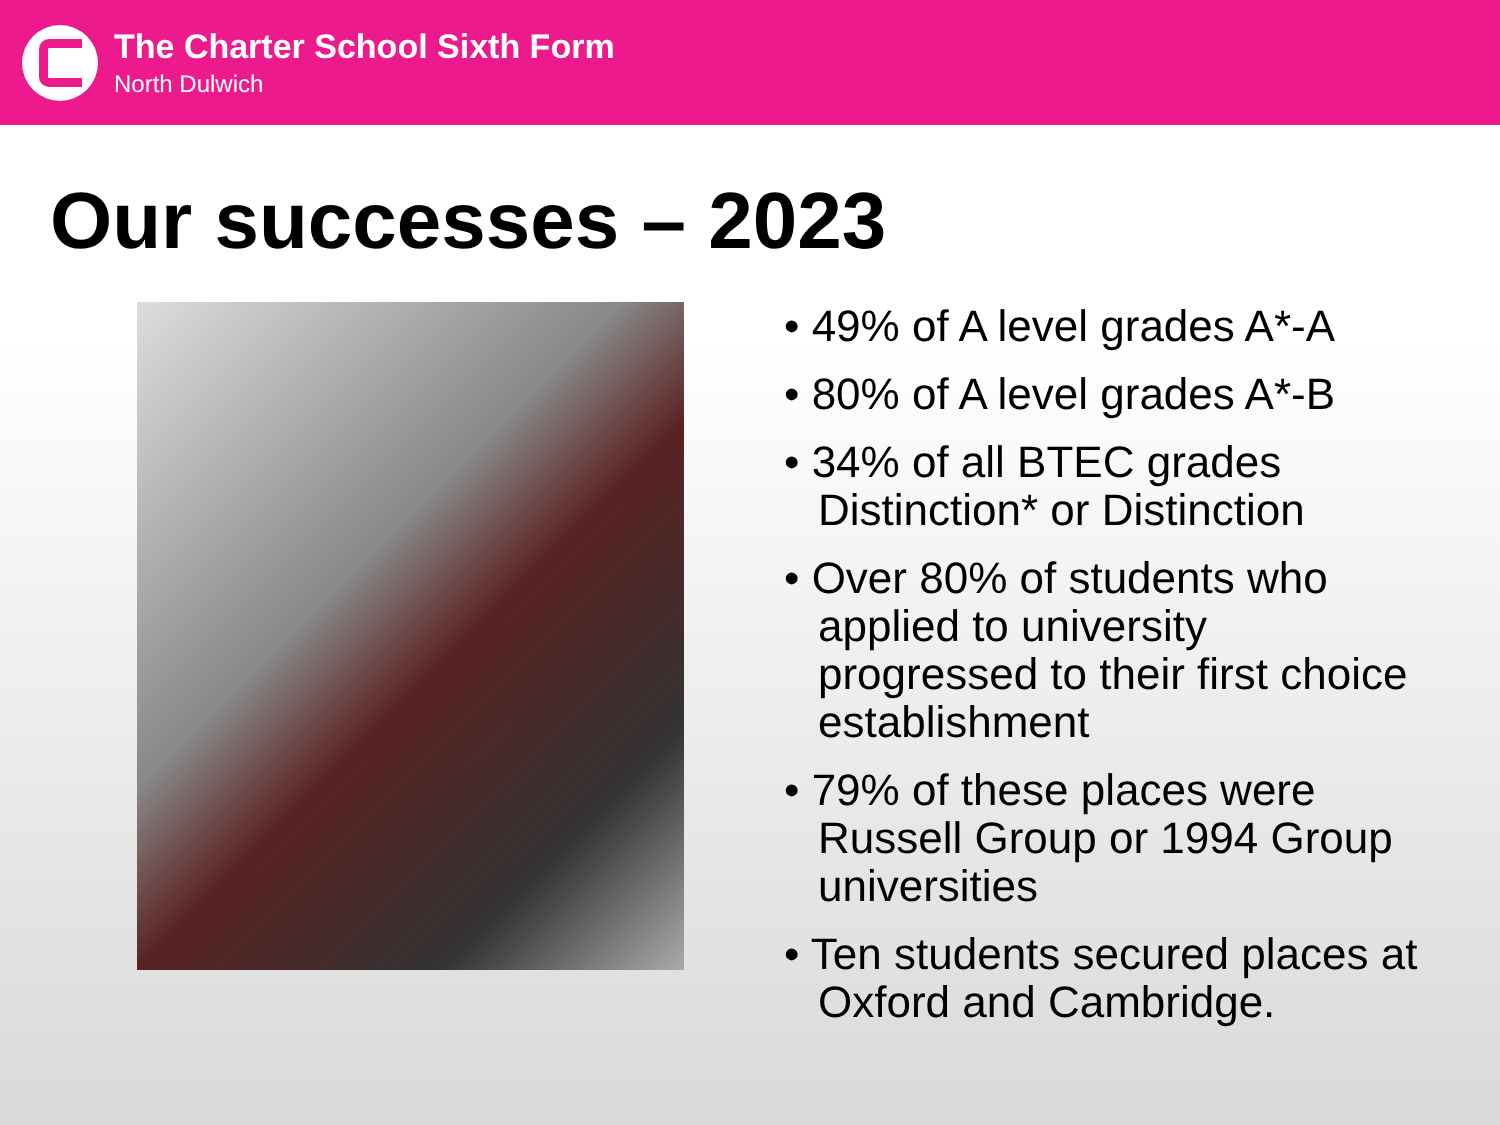The Charter School Sixth Form
North Dulwich
Our successes – 2023
• 49% of A level grades A*-A
• 80% of A level grades A*-B
• 34% of all BTEC grades Distinction* or Distinction
• Over 80% of students who applied to university progressed to their first choice establishment
• 79% of these places were Russell Group or 1994 Group universities
• Ten students secured places at Oxford and Cambridge.